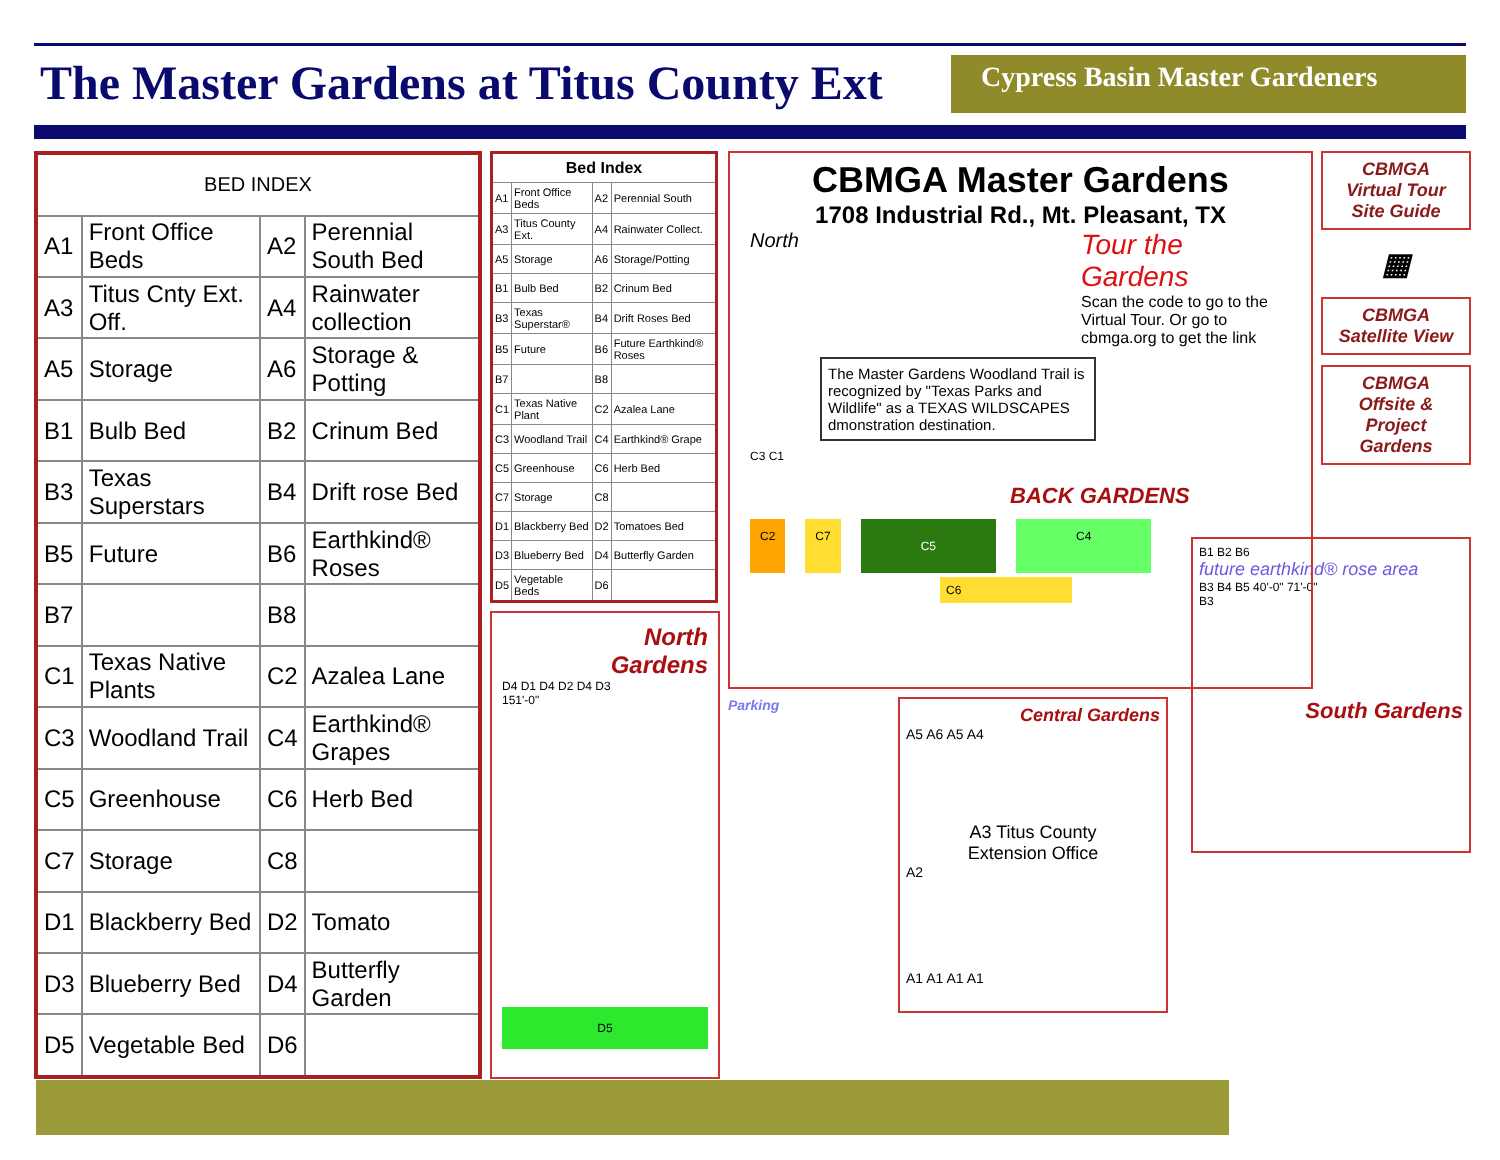The Master Gardens at Titus County Ext
Cypress Basin Master Gardeners
| BED INDEX | | | |
| --- | --- | --- | --- |
| A1 | Front Office Beds | A2 | Perennial South Bed |
| A3 | Titus Cnty Ext. Off. | A4 | Rainwater collection |
| A5 | Storage | A6 | Storage & Potting |
| B1 | Bulb Bed | B2 | Crinum Bed |
| B3 | Texas Superstars | B4 | Drift rose Bed |
| B5 | Future | B6 | Earthkind® Roses |
| B7 | | B8 | |
| C1 | Texas Native Plants | C2 | Azalea Lane |
| C3 | Woodland Trail | C4 | Earthkind® Grapes |
| C5 | Greenhouse | C6 | Herb Bed |
| C7 | Storage | C8 | |
| D1 | Blackberry Bed | D2 | Tomato |
| D3 | Blueberry Bed | D4 | Butterfly Garden |
| D5 | Vegetable Bed | D6 | |
| Bed Index | | | |
| --- | --- | --- | --- |
| A1 | Front Office Beds | A2 | Perennial South |
| A3 | Titus County Ext. | A4 | Rainwater Collect. |
| A5 | Storage | A6 | Storage/Potting |
| B1 | Bulb Bed | B2 | Crinum Bed |
| B3 | Texas Superstar® | B4 | Drift Roses Bed |
| B5 | Future | B6 | Future Earthkind® Roses |
| B7 | | B8 | |
| C1 | Texas Native Plant | C2 | Azalea Lane |
| C3 | Woodland Trail | C4 | Earthkind® Grape |
| C5 | Greenhouse | C6 | Herb Bed |
| C7 | Storage | C8 | |
| D1 | Blackberry Bed | D2 | Tomatoes Bed |
| D3 | Blueberry Bed | D4 | Butterfly Garden |
| D5 | Vegetable Beds | D6 | |
North
Gardens
D4 D1 D4 D2 D4 D3
151'-0"
D5
CBMGA Master Gardens
1708 Industrial Rd., Mt. Pleasant, TX
North Tour the Gardens
Scan the code to go to the Virtual Tour. Or go to cbmga.org to get the link
The Master Gardens Woodland Trail is recognized by "Texas Parks and Wildlife" as a TEXAS WILDSCAPES dmonstration destination.
C3 C1
BACK GARDENS
C2 C7 C5 C4
C6
Parking
Central Gardens
A5 A6 A5 A4
A3 Titus County
Extension Office
A2
A1 A1 A1 A1
CBMGA
Virtual Tour
Site Guide
▦
CBMGA
Satellite View
CBMGA
Offsite & Project
Gardens
B1 B2 B6
future earthkind® rose area
B3 B4 B5 40'-0" 71'-0"
B3
South Gardens